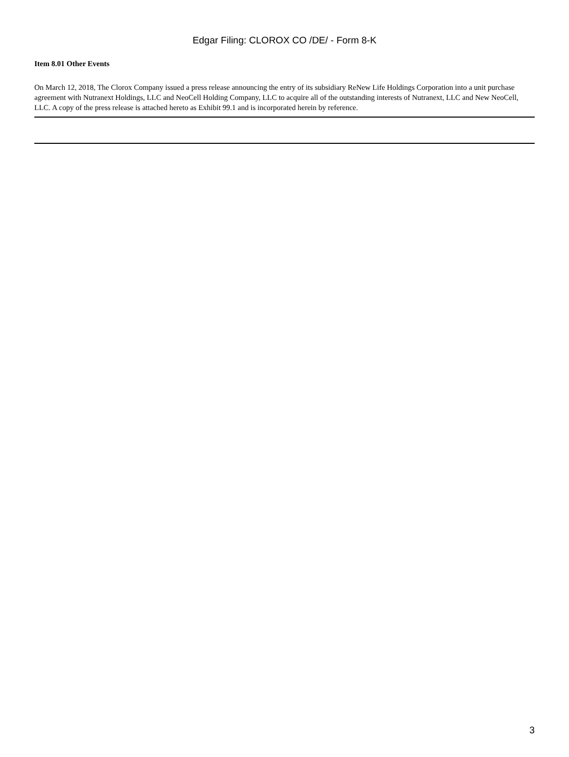Edgar Filing: CLOROX CO /DE/ - Form 8-K
Item 8.01 Other Events
On March 12, 2018, The Clorox Company issued a press release announcing the entry of its subsidiary ReNew Life Holdings Corporation into a unit purchase agreement with Nutranext Holdings, LLC and NeoCell Holding Company, LLC to acquire all of the outstanding interests of Nutranext, LLC and New NeoCell, LLC. A copy of the press release is attached hereto as Exhibit 99.1 and is incorporated herein by reference.
3